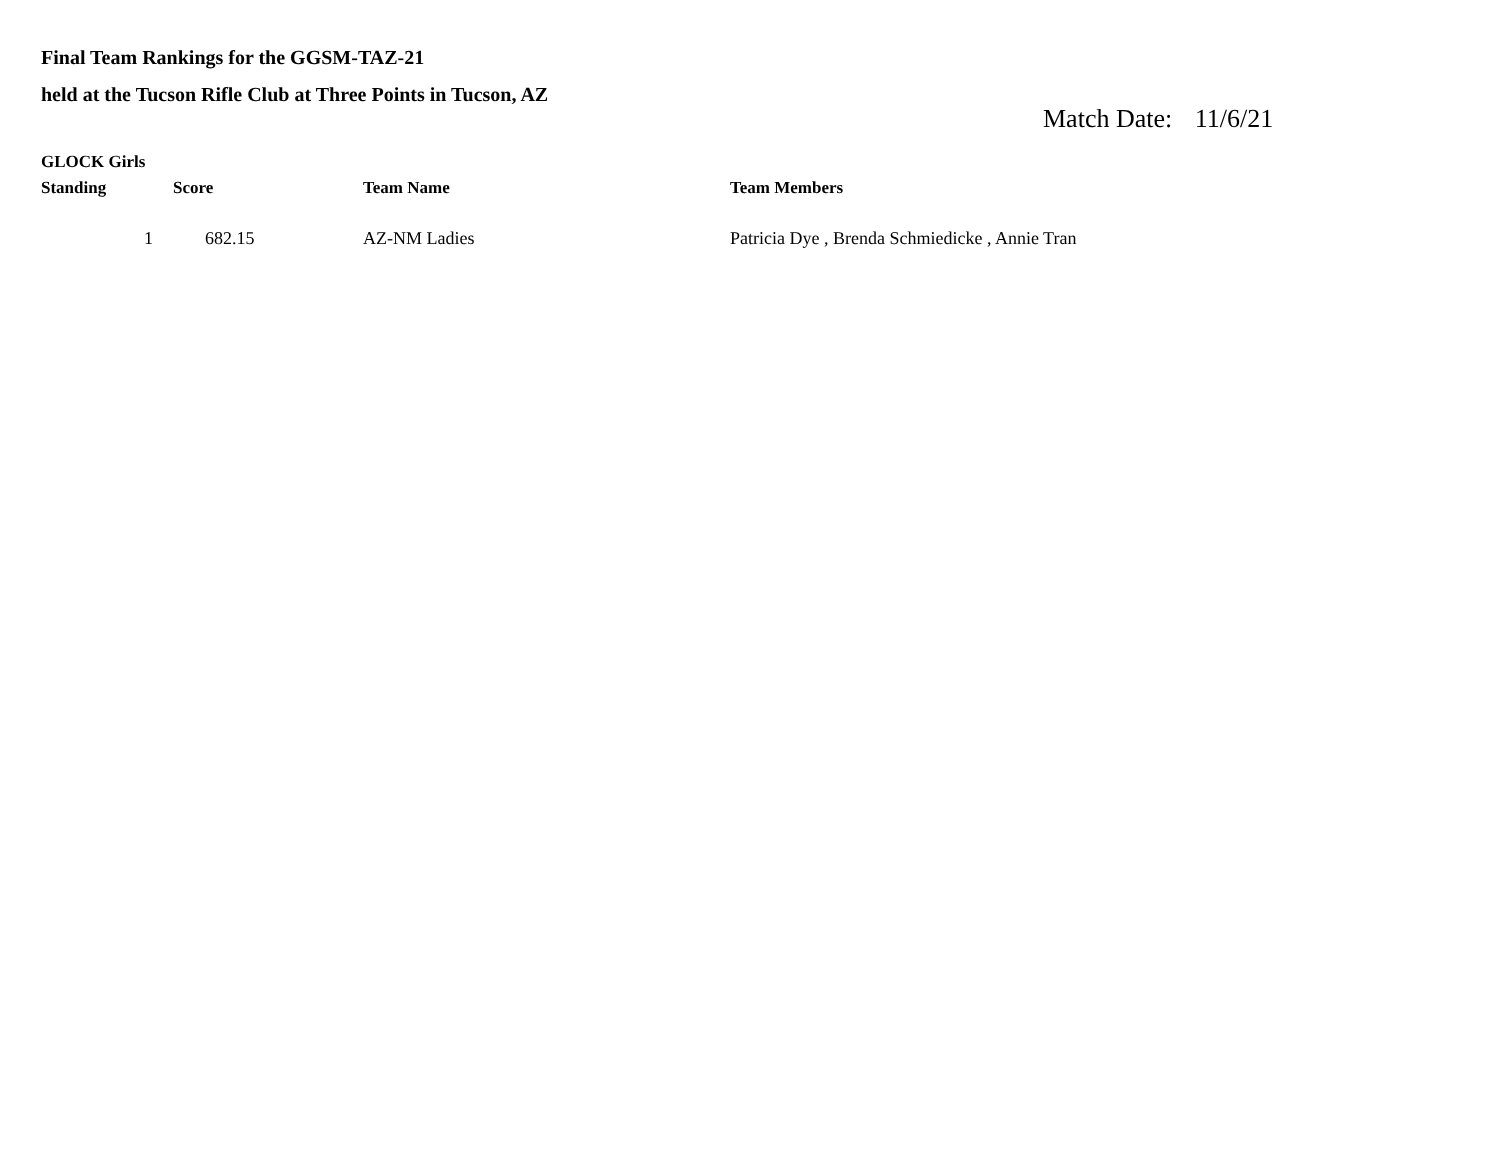Final Team Rankings for the GGSM-TAZ-21
held at the Tucson Rifle Club at Three Points in Tucson, AZ
Match Date: 11/6/21
GLOCK Girls
| Standing | Score | Team Name | Team Members |
| --- | --- | --- | --- |
| 1 | 682.15 | AZ-NM Ladies | Patricia Dye , Brenda Schmiedicke , Annie Tran |